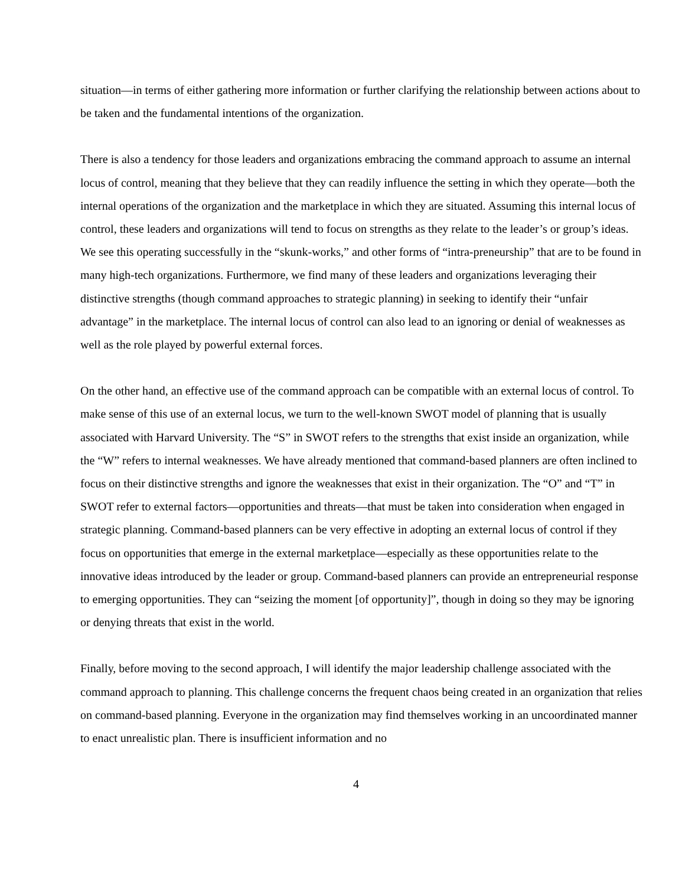situation—in terms of either gathering more information or further clarifying the relationship between actions about to be taken and the fundamental intentions of the organization.
There is also a tendency for those leaders and organizations embracing the command approach to assume an internal locus of control, meaning that they believe that they can readily influence the setting in which they operate—both the internal operations of the organization and the marketplace in which they are situated. Assuming this internal locus of control, these leaders and organizations will tend to focus on strengths as they relate to the leader’s or group’s ideas. We see this operating successfully in the “skunk-works,” and other forms of “intra-preneurship” that are to be found in many high-tech organizations. Furthermore, we find many of these leaders and organizations leveraging their distinctive strengths (though command approaches to strategic planning) in seeking to identify their “unfair advantage” in the marketplace. The internal locus of control can also lead to an ignoring or denial of weaknesses as well as the role played by powerful external forces.
On the other hand, an effective use of the command approach can be compatible with an external locus of control. To make sense of this use of an external locus, we turn to the well-known SWOT model of planning that is usually associated with Harvard University. The “S” in SWOT refers to the strengths that exist inside an organization, while the “W” refers to internal weaknesses. We have already mentioned that command-based planners are often inclined to focus on their distinctive strengths and ignore the weaknesses that exist in their organization. The “O” and “T” in SWOT refer to external factors—opportunities and threats—that must be taken into consideration when engaged in strategic planning. Command-based planners can be very effective in adopting an external locus of control if they focus on opportunities that emerge in the external marketplace—especially as these opportunities relate to the innovative ideas introduced by the leader or group. Command-based planners can provide an entrepreneurial response to emerging opportunities. They can “seizing the moment [of opportunity]”, though in doing so they may be ignoring or denying threats that exist in the world.
Finally, before moving to the second approach, I will identify the major leadership challenge associated with the command approach to planning. This challenge concerns the frequent chaos being created in an organization that relies on command-based planning. Everyone in the organization may find themselves working in an uncoordinated manner to enact unrealistic plan. There is insufficient information and no
4